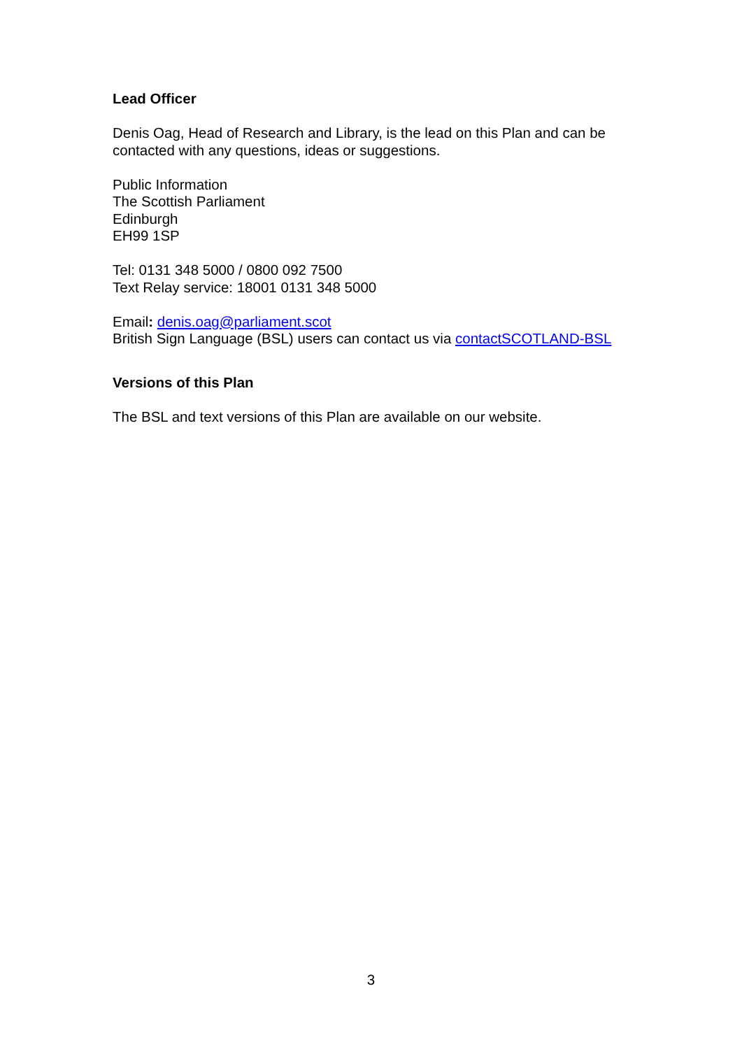Lead Officer
Denis Oag, Head of Research and Library, is the lead on this Plan and can be contacted with any questions, ideas or suggestions.
Public Information
The Scottish Parliament
Edinburgh
EH99 1SP
Tel: 0131 348 5000 / 0800 092 7500
Text Relay service: 18001 0131 348 5000
Email: denis.oag@parliament.scot
British Sign Language (BSL) users can contact us via contactSCOTLAND-BSL
Versions of this Plan
The BSL and text versions of this Plan are available on our website.
3